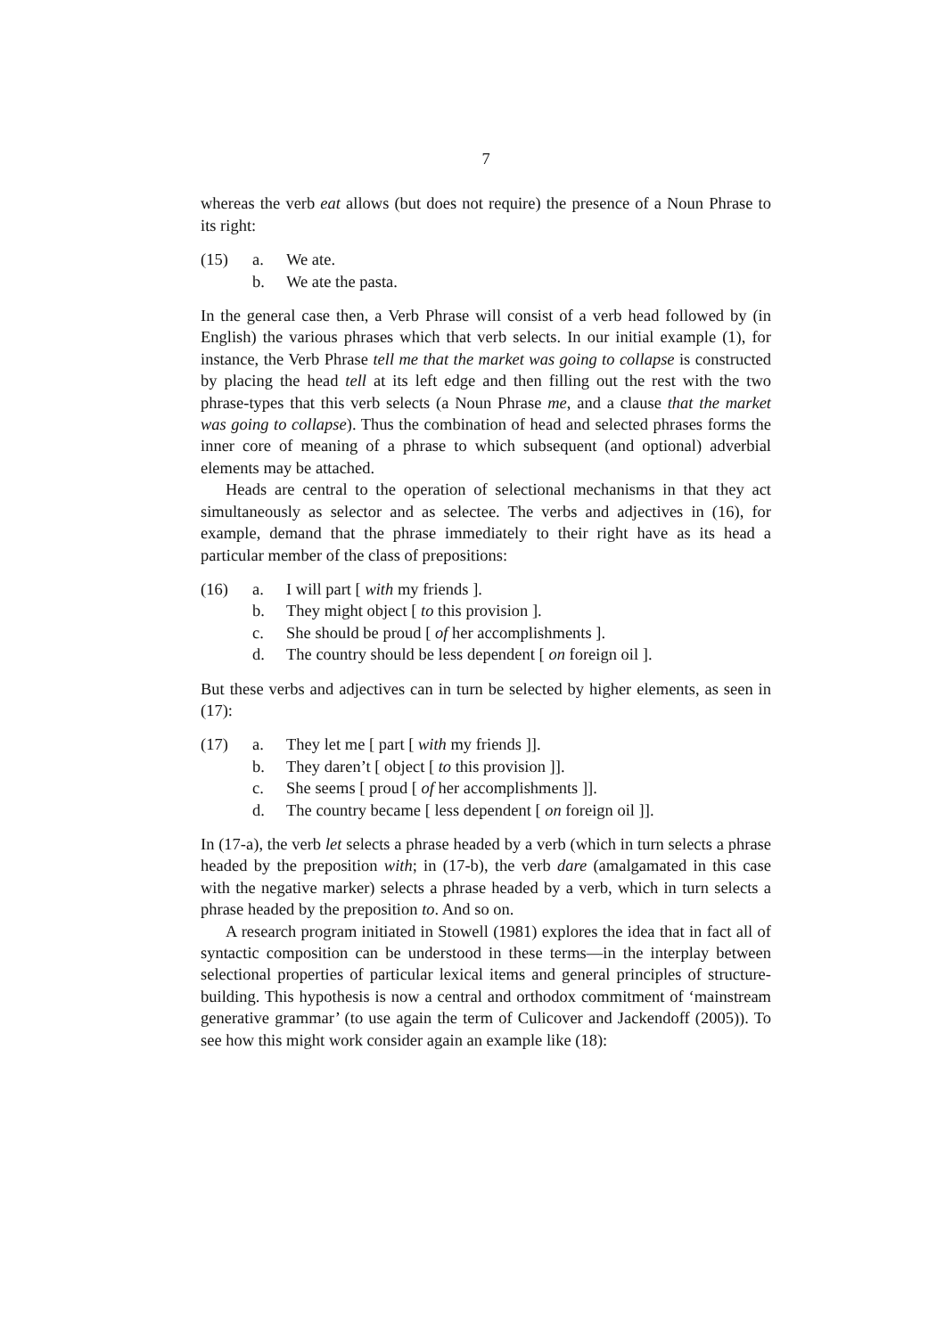7
whereas the verb eat allows (but does not require) the presence of a Noun Phrase to its right:
(15) a. We ate. b. We ate the pasta.
In the general case then, a Verb Phrase will consist of a verb head followed by (in English) the various phrases which that verb selects. In our initial example (1), for instance, the Verb Phrase tell me that the market was going to collapse is constructed by placing the head tell at its left edge and then filling out the rest with the two phrase-types that this verb selects (a Noun Phrase me, and a clause that the market was going to collapse). Thus the combination of head and selected phrases forms the inner core of meaning of a phrase to which subsequent (and optional) adverbial elements may be attached.
Heads are central to the operation of selectional mechanisms in that they act simultaneously as selector and as selectee. The verbs and adjectives in (16), for example, demand that the phrase immediately to their right have as its head a particular member of the class of prepositions:
(16) a. I will part [ with my friends ]. b. They might object [ to this provision ]. c. She should be proud [ of her accomplishments ]. d. The country should be less dependent [ on foreign oil ].
But these verbs and adjectives can in turn be selected by higher elements, as seen in (17):
(17) a. They let me [ part [ with my friends ]]. b. They daren’t [ object [ to this provision ]]. c. She seems [ proud [ of her accomplishments ]]. d. The country became [ less dependent [ on foreign oil ]].
In (17-a), the verb let selects a phrase headed by a verb (which in turn selects a phrase headed by the preposition with; in (17-b), the verb dare (amalgamated in this case with the negative marker) selects a phrase headed by a verb, which in turn selects a phrase headed by the preposition to. And so on.
A research program initiated in Stowell (1981) explores the idea that in fact all of syntactic composition can be understood in these terms—in the interplay between selectional properties of particular lexical items and general principles of structure-building. This hypothesis is now a central and orthodox commitment of ‘mainstream generative grammar’ (to use again the term of Culicover and Jackendoff (2005)). To see how this might work consider again an example like (18):